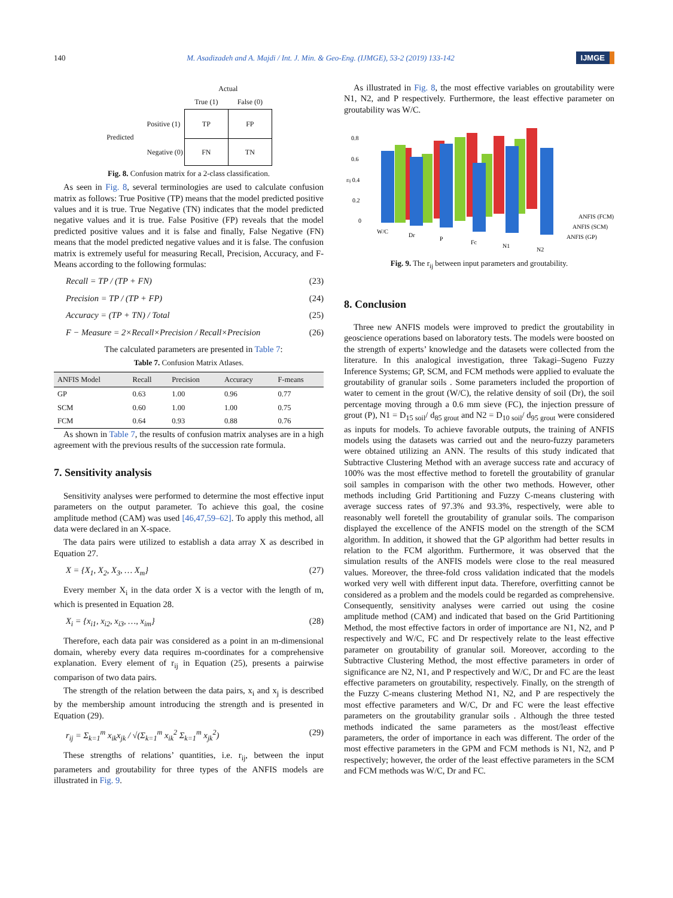140 M. Asadizadeh and A. Majdi / Int. J. Min. & Geo-Eng. (IJMGE), 53-2 (2019) 133-142 IJMGE
| | | Actual | |
| | | True (1) | False (0) |
| Predicted | Positive (1) | TP | FP |
| | Negative (0) | FN | TN |
Fig. 8. Confusion matrix for a 2-class classification.
As seen in Fig. 8, several terminologies are used to calculate confusion matrix as follows: True Positive (TP) means that the model predicted positive values and it is true. True Negative (TN) indicates that the model predicted negative values and it is true. False Positive (FP) reveals that the model predicted positive values and it is false and finally, False Negative (FN) means that the model predicted negative values and it is false. The confusion matrix is extremely useful for measuring Recall, Precision, Accuracy, and F-Means according to the following formulas:
Recall = TP / (TP + FN) (23)
Precision = TP / (TP + FP) (24)
Accuracy = (TP + TN) / Total (25)
F − Measure = 2×Recall×Precision / Recall×Precision (26)
The calculated parameters are presented in Table 7:
Table 7. Confusion Matrix Atlases.
| ANFIS Model | Recall | Precision | Accuracy | F-means |
| --- | --- | --- | --- | --- |
| GP | 0.63 | 1.00 | 0.96 | 0.77 |
| SCM | 0.60 | 1.00 | 1.00 | 0.75 |
| FCM | 0.64 | 0.93 | 0.88 | 0.76 |
As shown in Table 7, the results of confusion matrix analyses are in a high agreement with the previous results of the succession rate formula.
7. Sensitivity analysis
Sensitivity analyses were performed to determine the most effective input parameters on the output parameter. To achieve this goal, the cosine amplitude method (CAM) was used [46,47,59–62]. To apply this method, all data were declared in an X-space.
The data pairs were utilized to establish a data array X as described in Equation 27.
X = {X<sub>1</sub>, X<sub>2</sub>, X<sub>3</sub>, … X<sub>m</sub>} (27)
Every member X<sub>i</sub> in the data order X is a vector with the length of m, which is presented in Equation 28.
X<sub>i</sub> = {x<sub>i1</sub>, x<sub>i2</sub>, x<sub>i3</sub>, …, x<sub>im</sub>} (28)
Therefore, each data pair was considered as a point in an m-dimensional domain, whereby every data requires m-coordinates for a comprehensive explanation. Every element of r<sub>ij</sub> in Equation (25), presents a pairwise comparison of two data pairs.
The strength of the relation between the data pairs, x<sub>i</sub> and x<sub>j</sub> is described by the membership amount introducing the strength and is presented in Equation (29).
r<sub>ij</sub> = Σ<sub>k=1</sub><sup>m</sup> x<sub>ik</sub>x<sub>jk</sub> / √(Σ<sub>k=1</sub><sup>m</sup> x<sub>ik</sub><sup>2</sup> Σ<sub>k=1</sub><sup>m</sup> x<sub>jk</sub><sup>2</sup>) (29)
These strengths of relations’ quantities, i.e. r<sub>ij</sub>, between the input parameters and groutability for three types of the ANFIS models are illustrated in Fig. 9.
As illustrated in Fig. 8, the most effective variables on groutability were N1, N2, and P respectively. Furthermore, the least effective parameter on groutability was W/C.
0.8
0.6
rij 0.4
0.2
0
W/C
Dr
P
Fc
N1
N2
ANFIS (FCM)
ANFIS (SCM)
ANFIS (GP)
Fig. 9. The r<sub>ij</sub> between input parameters and groutability.
8. Conclusion
Three new ANFIS models were improved to predict the groutability in geoscience operations based on laboratory tests. The models were boosted on the strength of experts’ knowledge and the datasets were collected from the literature. In this analogical investigation, three Takagi–Sugeno Fuzzy Inference Systems; GP, SCM, and FCM methods were applied to evaluate the groutability of granular soils . Some parameters included the proportion of water to cement in the grout (W/C), the relative density of soil (Dr), the soil percentage moving through a 0.6 mm sieve (FC), the injection pressure of grout (P), N1 = D<sub>15 soil</sub>/ d<sub>85 grout</sub> and N2 = D<sub>10 soil</sub>/ d<sub>95 grout</sub> were considered as inputs for models. To achieve favorable outputs, the training of ANFIS models using the datasets was carried out and the neuro-fuzzy parameters were obtained utilizing an ANN. The results of this study indicated that Subtractive Clustering Method with an average success rate and accuracy of 100% was the most effective method to foretell the groutability of granular soil samples in comparison with the other two methods. However, other methods including Grid Partitioning and Fuzzy C-means clustering with average success rates of 97.3% and 93.3%, respectively, were able to reasonably well foretell the groutability of granular soils. The comparison displayed the excellence of the ANFIS model on the strength of the SCM algorithm. In addition, it showed that the GP algorithm had better results in relation to the FCM algorithm. Furthermore, it was observed that the simulation results of the ANFIS models were close to the real measured values. Moreover, the three-fold cross validation indicated that the models worked very well with different input data. Therefore, overfitting cannot be considered as a problem and the models could be regarded as comprehensive. Consequently, sensitivity analyses were carried out using the cosine amplitude method (CAM) and indicated that based on the Grid Partitioning Method, the most effective factors in order of importance are N1, N2, and P respectively and W/C, FC and Dr respectively relate to the least effective parameter on groutability of granular soil. Moreover, according to the Subtractive Clustering Method, the most effective parameters in order of significance are N2, N1, and P respectively and W/C, Dr and FC are the least effective parameters on groutability, respectively. Finally, on the strength of the Fuzzy C-means clustering Method N1, N2, and P are respectively the most effective parameters and W/C, Dr and FC were the least effective parameters on the groutability granular soils . Although the three tested methods indicated the same parameters as the most/least effective parameters, the order of importance in each was different. The order of the most effective parameters in the GPM and FCM methods is N1, N2, and P respectively; however, the order of the least effective parameters in the SCM and FCM methods was W/C, Dr and FC.